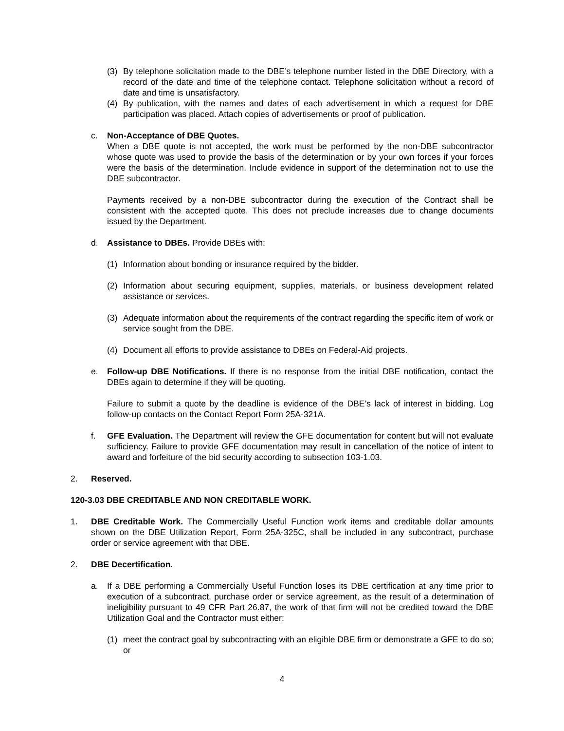(3) By telephone solicitation made to the DBE’s telephone number listed in the DBE Directory, with a record of the date and time of the telephone contact. Telephone solicitation without a record of date and time is unsatisfactory.
(4) By publication, with the names and dates of each advertisement in which a request for DBE participation was placed. Attach copies of advertisements or proof of publication.
c. Non-Acceptance of DBE Quotes.
When a DBE quote is not accepted, the work must be performed by the non-DBE subcontractor whose quote was used to provide the basis of the determination or by your own forces if your forces were the basis of the determination. Include evidence in support of the determination not to use the DBE subcontractor.
Payments received by a non-DBE subcontractor during the execution of the Contract shall be consistent with the accepted quote. This does not preclude increases due to change documents issued by the Department.
d. Assistance to DBEs. Provide DBEs with:
(1) Information about bonding or insurance required by the bidder.
(2) Information about securing equipment, supplies, materials, or business development related assistance or services.
(3) Adequate information about the requirements of the contract regarding the specific item of work or service sought from the DBE.
(4) Document all efforts to provide assistance to DBEs on Federal-Aid projects.
e. Follow-up DBE Notifications. If there is no response from the initial DBE notification, contact the DBEs again to determine if they will be quoting.
Failure to submit a quote by the deadline is evidence of the DBE’s lack of interest in bidding. Log follow-up contacts on the Contact Report Form 25A-321A.
f. GFE Evaluation. The Department will review the GFE documentation for content but will not evaluate sufficiency. Failure to provide GFE documentation may result in cancellation of the notice of intent to award and forfeiture of the bid security according to subsection 103-1.03.
2. Reserved.
120-3.03 DBE CREDITABLE AND NON CREDITABLE WORK.
1. DBE Creditable Work. The Commercially Useful Function work items and creditable dollar amounts shown on the DBE Utilization Report, Form 25A-325C, shall be included in any subcontract, purchase order or service agreement with that DBE.
2. DBE Decertification.
a. If a DBE performing a Commercially Useful Function loses its DBE certification at any time prior to execution of a subcontract, purchase order or service agreement, as the result of a determination of ineligibility pursuant to 49 CFR Part 26.87, the work of that firm will not be credited toward the DBE Utilization Goal and the Contractor must either:
(1) meet the contract goal by subcontracting with an eligible DBE firm or demonstrate a GFE to do so; or
4